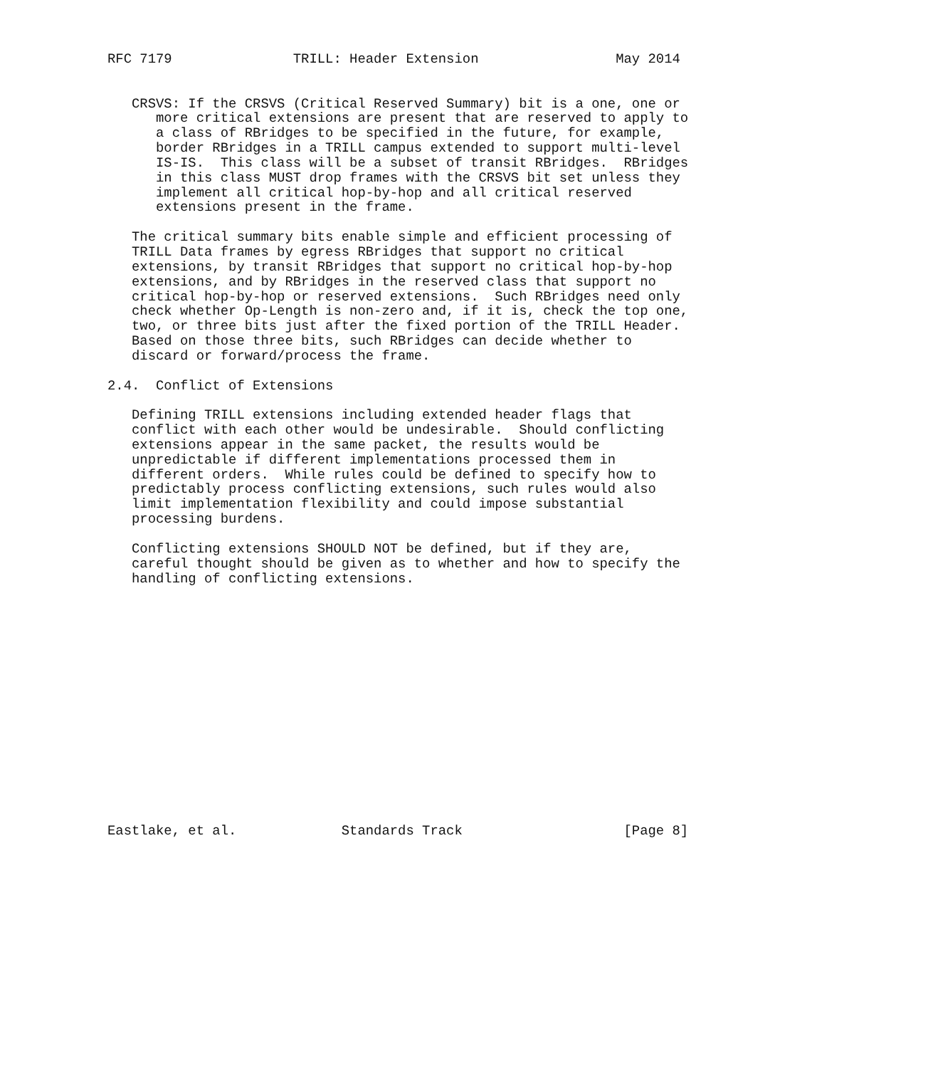RFC 7179               TRILL: Header Extension                 May 2014


   CRSVS: If the CRSVS (Critical Reserved Summary) bit is a one, one or
      more critical extensions are present that are reserved to apply to
      a class of RBridges to be specified in the future, for example,
      border RBridges in a TRILL campus extended to support multi-level
      IS-IS.  This class will be a subset of transit RBridges.  RBridges
      in this class MUST drop frames with the CRSVS bit set unless they
      implement all critical hop-by-hop and all critical reserved
      extensions present in the frame.

   The critical summary bits enable simple and efficient processing of
   TRILL Data frames by egress RBridges that support no critical
   extensions, by transit RBridges that support no critical hop-by-hop
   extensions, and by RBridges in the reserved class that support no
   critical hop-by-hop or reserved extensions.  Such RBridges need only
   check whether Op-Length is non-zero and, if it is, check the top one,
   two, or three bits just after the fixed portion of the TRILL Header.
   Based on those three bits, such RBridges can decide whether to
   discard or forward/process the frame.

2.4.  Conflict of Extensions

   Defining TRILL extensions including extended header flags that
   conflict with each other would be undesirable.  Should conflicting
   extensions appear in the same packet, the results would be
   unpredictable if different implementations processed them in
   different orders.  While rules could be defined to specify how to
   predictably process conflicting extensions, such rules would also
   limit implementation flexibility and could impose substantial
   processing burdens.

   Conflicting extensions SHOULD NOT be defined, but if they are,
   careful thought should be given as to whether and how to specify the
   handling of conflicting extensions.
















Eastlake, et al.             Standards Track                    [Page 8]